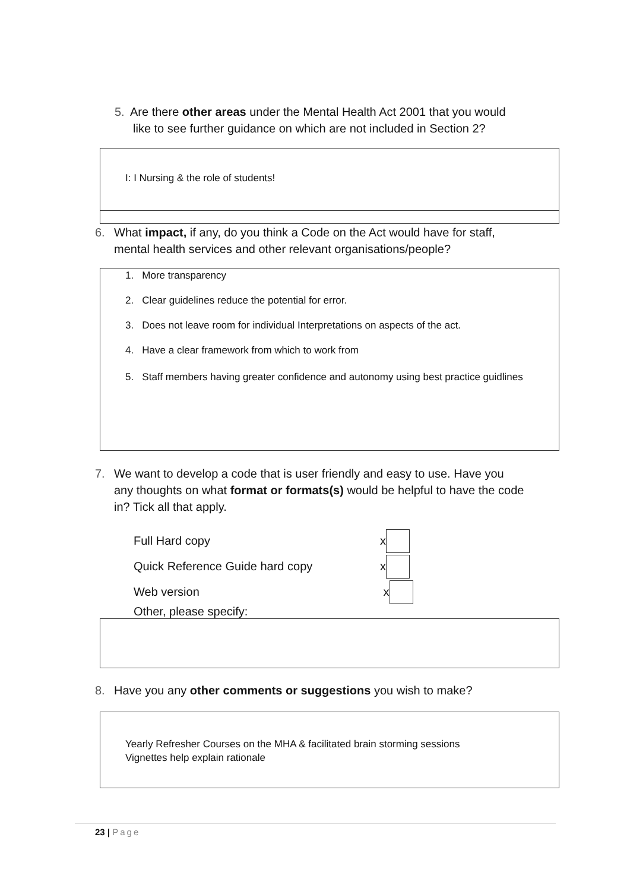5. Are there other areas under the Mental Health Act 2001 that you would
like to see further guidance on which are not included in Section 2?
I: I Nursing & the role of students!
6. What impact, if any, do you think a Code on the Act would have for staff,
mental health services and other relevant organisations/people?
1. More transparency
2. Clear guidelines reduce the potential for error.
3. Does not leave room for individual Interpretations on aspects of the act.
4. Have a clear framework from which to work from
5. Staff members having greater confidence and autonomy using best practice guidlines
7. We want to develop a code that is user friendly and easy to use. Have you
any thoughts on what format or formats(s) would be helpful to have the code
in? Tick all that apply.
Full Hard copy x
Quick Reference Guide hard copy x
Web version x
Other, please specify:
8. Have you any other comments or suggestions you wish to make?
Yearly Refresher Courses on the MHA & facilitated brain storming sessions
Vignettes help explain rationale
23 | Page